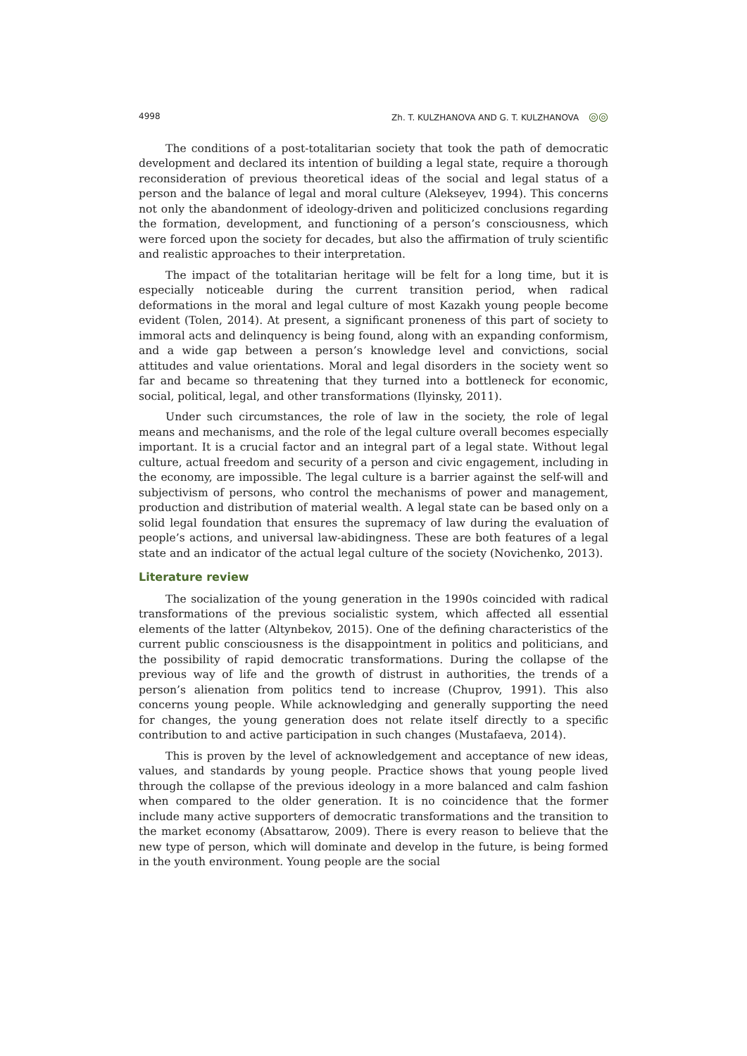4998 Zh. T. KULZHANOVA AND G. T. KULZHANOVA ◎◎
The conditions of a post-totalitarian society that took the path of democratic development and declared its intention of building a legal state, require a thorough reconsideration of previous theoretical ideas of the social and legal status of a person and the balance of legal and moral culture (Alekseyev, 1994). This concerns not only the abandonment of ideology-driven and politicized conclusions regarding the formation, development, and functioning of a person’s consciousness, which were forced upon the society for decades, but also the affirmation of truly scientific and realistic approaches to their interpretation.
The impact of the totalitarian heritage will be felt for a long time, but it is especially noticeable during the current transition period, when radical deformations in the moral and legal culture of most Kazakh young people become evident (Tolen, 2014). At present, a significant proneness of this part of society to immoral acts and delinquency is being found, along with an expanding conformism, and a wide gap between a person’s knowledge level and convictions, social attitudes and value orientations. Moral and legal disorders in the society went so far and became so threatening that they turned into a bottleneck for economic, social, political, legal, and other transformations (Ilyinsky, 2011).
Under such circumstances, the role of law in the society, the role of legal means and mechanisms, and the role of the legal culture overall becomes especially important. It is a crucial factor and an integral part of a legal state. Without legal culture, actual freedom and security of a person and civic engagement, including in the economy, are impossible. The legal culture is a barrier against the self-will and subjectivism of persons, who control the mechanisms of power and management, production and distribution of material wealth. A legal state can be based only on a solid legal foundation that ensures the supremacy of law during the evaluation of people’s actions, and universal law-abidingness. These are both features of a legal state and an indicator of the actual legal culture of the society (Novichenko, 2013).
Literature review
The socialization of the young generation in the 1990s coincided with radical transformations of the previous socialistic system, which affected all essential elements of the latter (Altynbekov, 2015). One of the defining characteristics of the current public consciousness is the disappointment in politics and politicians, and the possibility of rapid democratic transformations. During the collapse of the previous way of life and the growth of distrust in authorities, the trends of a person’s alienation from politics tend to increase (Chuprov, 1991). This also concerns young people. While acknowledging and generally supporting the need for changes, the young generation does not relate itself directly to a specific contribution to and active participation in such changes (Mustafaeva, 2014).
This is proven by the level of acknowledgement and acceptance of new ideas, values, and standards by young people. Practice shows that young people lived through the collapse of the previous ideology in a more balanced and calm fashion when compared to the older generation. It is no coincidence that the former include many active supporters of democratic transformations and the transition to the market economy (Absattarow, 2009). There is every reason to believe that the new type of person, which will dominate and develop in the future, is being formed in the youth environment. Young people are the social